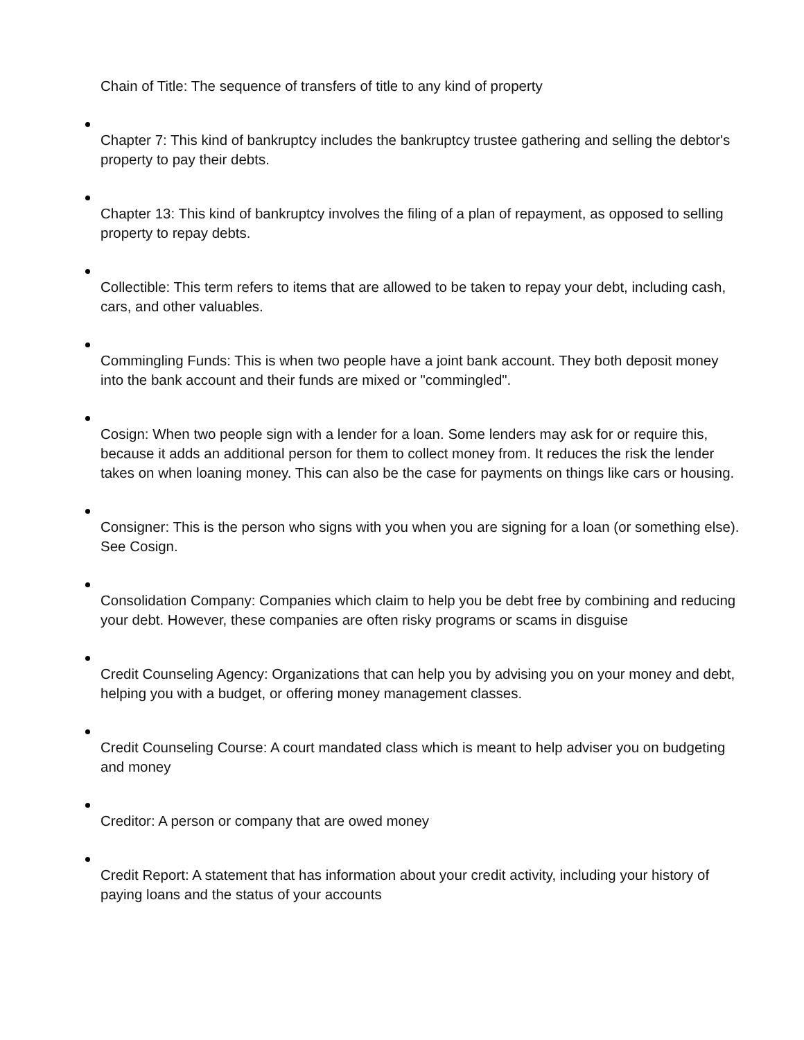Chain of Title: The sequence of transfers of title to any kind of property
Chapter 7: This kind of bankruptcy includes the bankruptcy trustee gathering and selling the debtor's property to pay their debts.
Chapter 13: This kind of bankruptcy involves the filing of a plan of repayment, as opposed to selling property to repay debts.
Collectible: This term refers to items that are allowed to be taken to repay your debt, including cash, cars, and other valuables.
Commingling Funds: This is when two people have a joint bank account. They both deposit money into the bank account and their funds are mixed or "commingled".
Cosign: When two people sign with a lender for a loan. Some lenders may ask for or require this, because it adds an additional person for them to collect money from. It reduces the risk the lender takes on when loaning money. This can also be the case for payments on things like cars or housing.
Consigner: This is the person who signs with you when you are signing for a loan (or something else). See Cosign.
Consolidation Company: Companies which claim to help you be debt free by combining and reducing your debt. However, these companies are often risky programs or scams in disguise
Credit Counseling Agency: Organizations that can help you by advising you on your money and debt, helping you with a budget, or offering money management classes.
Credit Counseling Course: A court mandated class which is meant to help adviser you on budgeting and money
Creditor: A person or company that are owed money
Credit Report: A statement that has information about your credit activity, including your history of paying loans and the status of your accounts